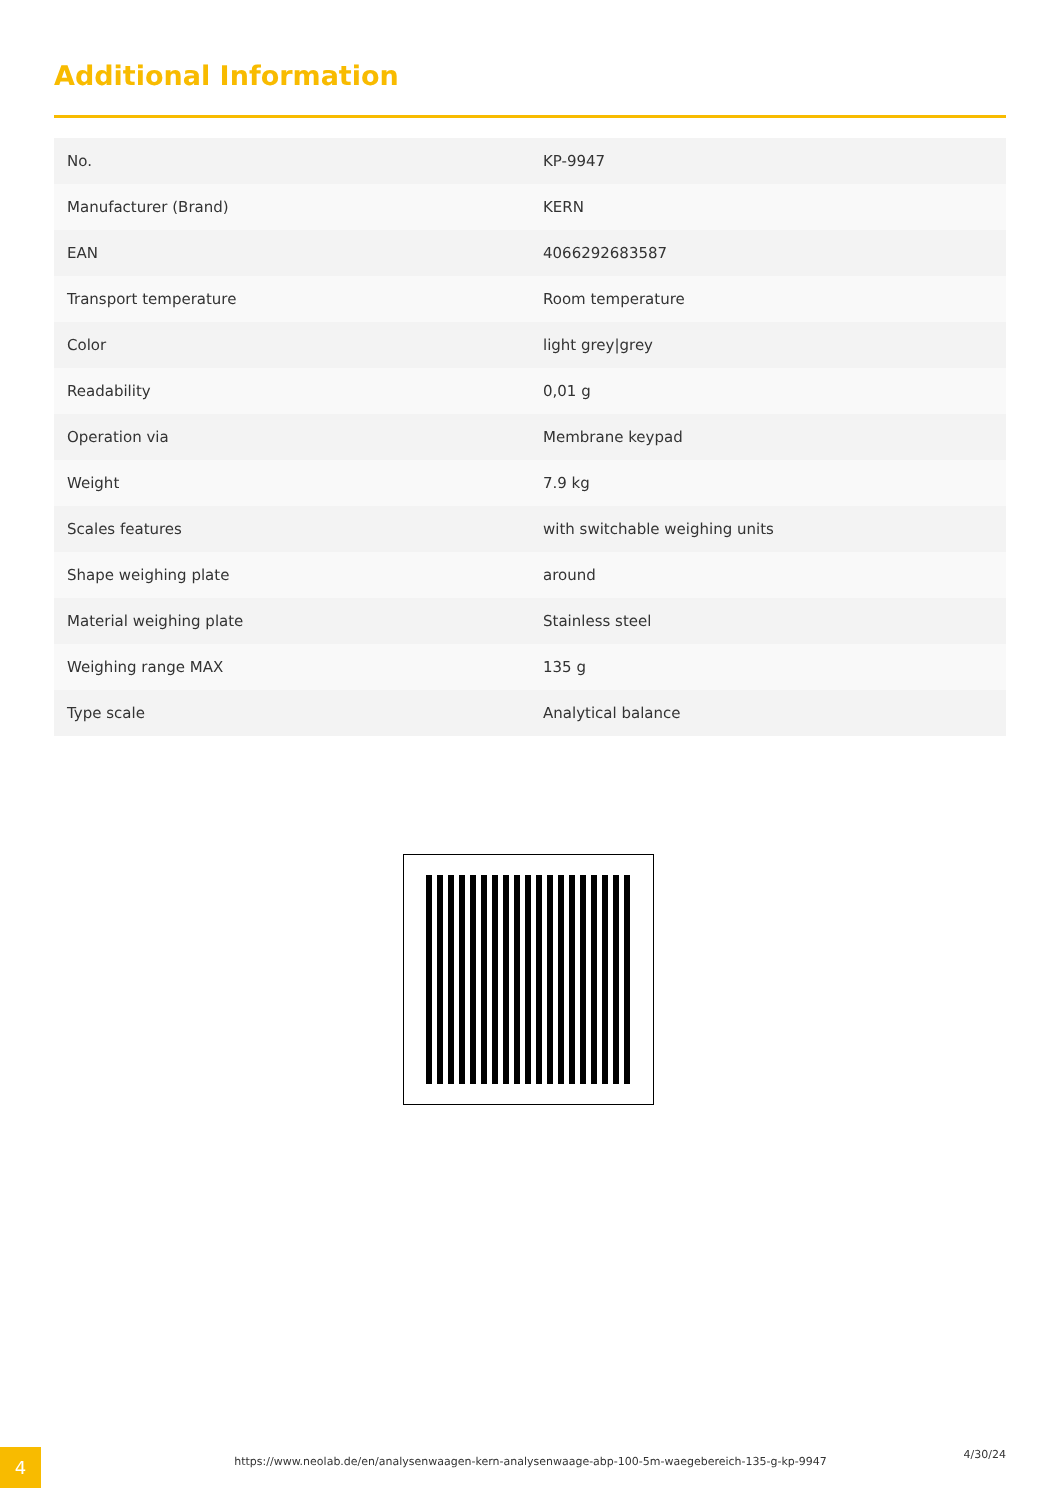Additional Information
| No. | KP-9947 |
| Manufacturer (Brand) | KERN |
| EAN | 4066292683587 |
| Transport temperature | Room temperature |
| Color | light grey/grey |
| Readability | 0,01 g |
| Operation via | Membrane keypad |
| Weight | 7.9 kg |
| Scales features | with switchable weighing units |
| Shape weighing plate | around |
| Material weighing plate | Stainless steel |
| Weighing range MAX | 135 g |
| Type scale | Analytical balance |
4 https://www.neolab.de/en/analysenwaagen-kern-analysenwaage-abp-100-5m-waegebereich-135-g-kp-9947
4/30/24